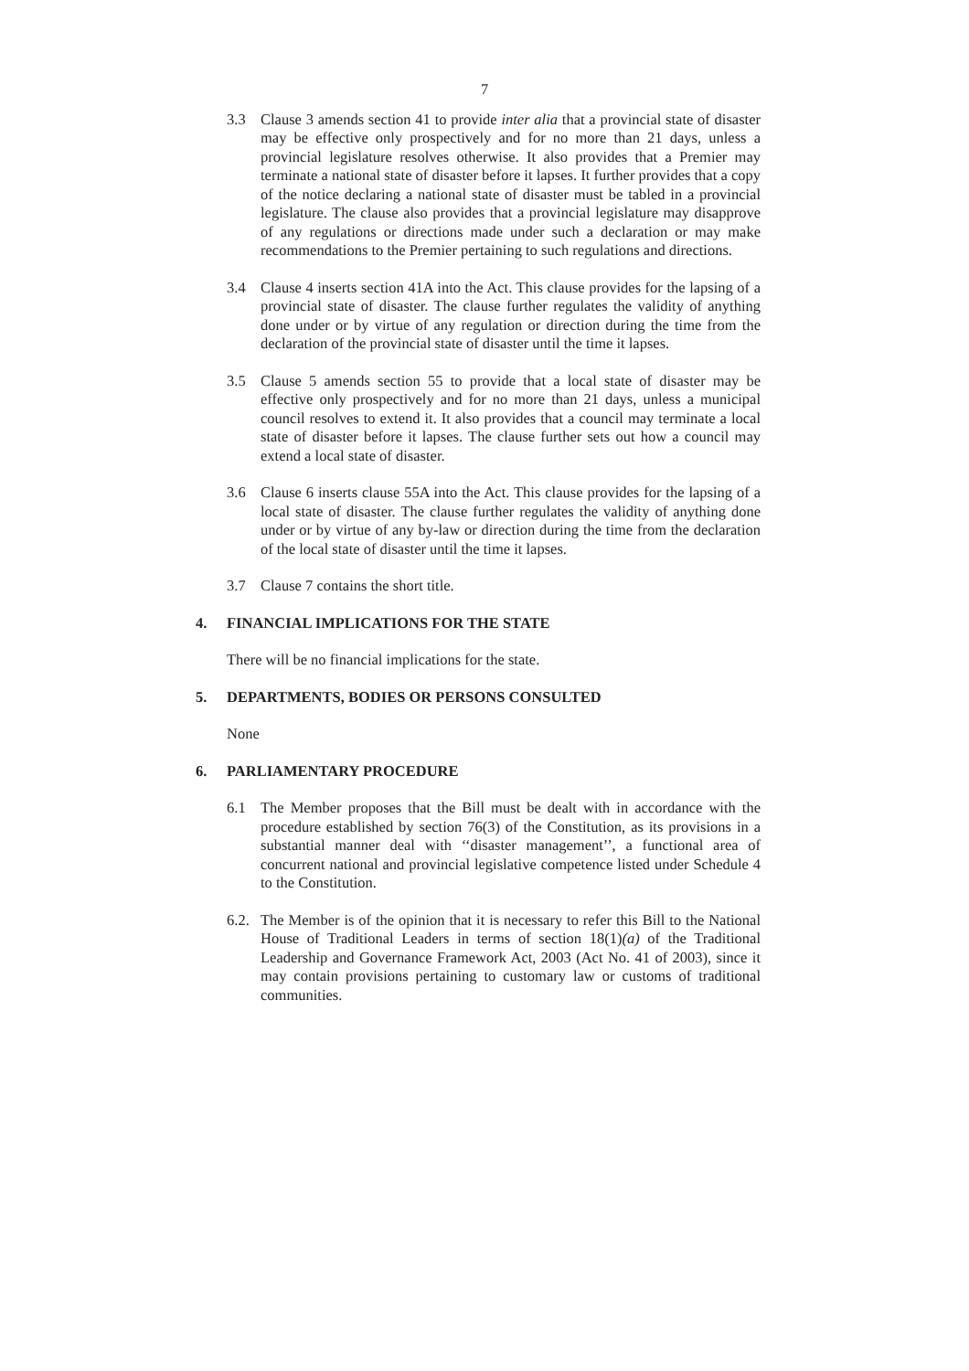7
3.3 Clause 3 amends section 41 to provide inter alia that a provincial state of disaster may be effective only prospectively and for no more than 21 days, unless a provincial legislature resolves otherwise. It also provides that a Premier may terminate a national state of disaster before it lapses. It further provides that a copy of the notice declaring a national state of disaster must be tabled in a provincial legislature. The clause also provides that a provincial legislature may disapprove of any regulations or directions made under such a declaration or may make recommendations to the Premier pertaining to such regulations and directions.
3.4 Clause 4 inserts section 41A into the Act. This clause provides for the lapsing of a provincial state of disaster. The clause further regulates the validity of anything done under or by virtue of any regulation or direction during the time from the declaration of the provincial state of disaster until the time it lapses.
3.5 Clause 5 amends section 55 to provide that a local state of disaster may be effective only prospectively and for no more than 21 days, unless a municipal council resolves to extend it. It also provides that a council may terminate a local state of disaster before it lapses. The clause further sets out how a council may extend a local state of disaster.
3.6 Clause 6 inserts clause 55A into the Act. This clause provides for the lapsing of a local state of disaster. The clause further regulates the validity of anything done under or by virtue of any by-law or direction during the time from the declaration of the local state of disaster until the time it lapses.
3.7 Clause 7 contains the short title.
4. FINANCIAL IMPLICATIONS FOR THE STATE
There will be no financial implications for the state.
5. DEPARTMENTS, BODIES OR PERSONS CONSULTED
None
6. PARLIAMENTARY PROCEDURE
6.1 The Member proposes that the Bill must be dealt with in accordance with the procedure established by section 76(3) of the Constitution, as its provisions in a substantial manner deal with ‘‘disaster management’’, a functional area of concurrent national and provincial legislative competence listed under Schedule 4 to the Constitution.
6.2.
The Member is of the opinion that it is necessary to refer this Bill to the National House of Traditional Leaders in terms of section 18(1)(a) of the Traditional Leadership and Governance Framework Act, 2003 (Act No. 41 of 2003), since it may contain provisions pertaining to customary law or customs of traditional communities.